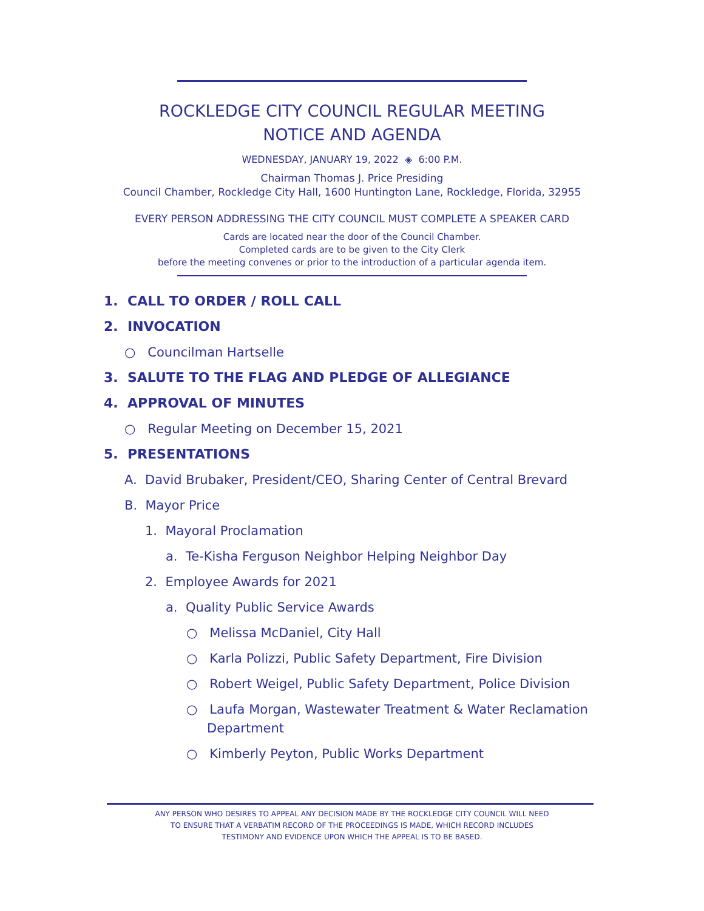ROCKLEDGE CITY COUNCIL REGULAR MEETING
NOTICE AND AGENDA
WEDNESDAY, JANUARY 19, 2022 ◈ 6:00 P.M.
Chairman Thomas J. Price Presiding
Council Chamber, Rockledge City Hall, 1600 Huntington Lane, Rockledge, Florida, 32955
EVERY PERSON ADDRESSING THE CITY COUNCIL MUST COMPLETE A SPEAKER CARD
Cards are located near the door of the Council Chamber.
Completed cards are to be given to the City Clerk
before the meeting convenes or prior to the introduction of a particular agenda item.
1. CALL TO ORDER / ROLL CALL
2. INVOCATION
○ Councilman Hartselle
3. SALUTE TO THE FLAG AND PLEDGE OF ALLEGIANCE
4. APPROVAL OF MINUTES
○ Regular Meeting on December 15, 2021
5. PRESENTATIONS
A. David Brubaker, President/CEO, Sharing Center of Central Brevard
B. Mayor Price
1. Mayoral Proclamation
a. Te-Kisha Ferguson Neighbor Helping Neighbor Day
2. Employee Awards for 2021
a. Quality Public Service Awards
○ Melissa McDaniel, City Hall
○ Karla Polizzi, Public Safety Department, Fire Division
○ Robert Weigel, Public Safety Department, Police Division
○ Laufa Morgan, Wastewater Treatment & Water Reclamation
Department
○ Kimberly Peyton, Public Works Department
ANY PERSON WHO DESIRES TO APPEAL ANY DECISION MADE BY THE ROCKLEDGE CITY COUNCIL WILL NEED
TO ENSURE THAT A VERBATIM RECORD OF THE PROCEEDINGS IS MADE, WHICH RECORD INCLUDES
TESTIMONY AND EVIDENCE UPON WHICH THE APPEAL IS TO BE BASED.